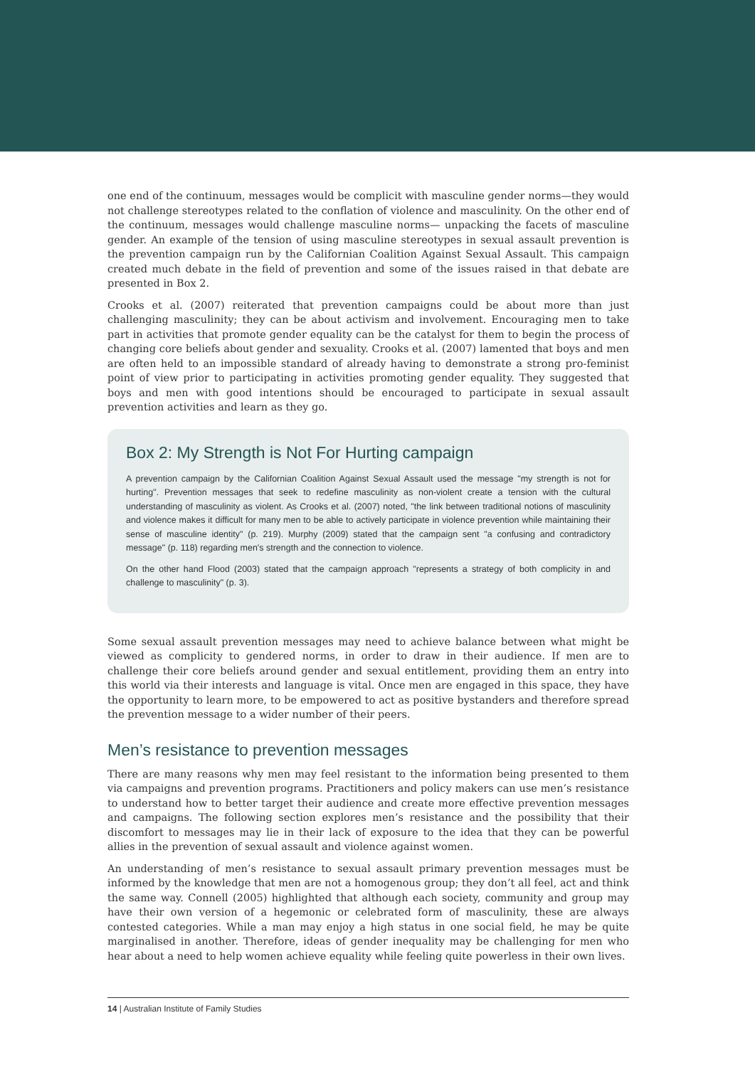one end of the continuum, messages would be complicit with masculine gender norms—they would not challenge stereotypes related to the conflation of violence and masculinity. On the other end of the continuum, messages would challenge masculine norms— unpacking the facets of masculine gender. An example of the tension of using masculine stereotypes in sexual assault prevention is the prevention campaign run by the Californian Coalition Against Sexual Assault. This campaign created much debate in the field of prevention and some of the issues raised in that debate are presented in Box 2.
Crooks et al. (2007) reiterated that prevention campaigns could be about more than just challenging masculinity; they can be about activism and involvement. Encouraging men to take part in activities that promote gender equality can be the catalyst for them to begin the process of changing core beliefs about gender and sexuality. Crooks et al. (2007) lamented that boys and men are often held to an impossible standard of already having to demonstrate a strong pro-feminist point of view prior to participating in activities promoting gender equality. They suggested that boys and men with good intentions should be encouraged to participate in sexual assault prevention activities and learn as they go.
Box 2: My Strength is Not For Hurting campaign
A prevention campaign by the Californian Coalition Against Sexual Assault used the message "my strength is not for hurting". Prevention messages that seek to redefine masculinity as non-violent create a tension with the cultural understanding of masculinity as violent. As Crooks et al. (2007) noted, "the link between traditional notions of masculinity and violence makes it difficult for many men to be able to actively participate in violence prevention while maintaining their sense of masculine identity" (p. 219). Murphy (2009) stated that the campaign sent "a confusing and contradictory message" (p. 118) regarding men's strength and the connection to violence.
On the other hand Flood (2003) stated that the campaign approach "represents a strategy of both complicity in and challenge to masculinity" (p. 3).
Some sexual assault prevention messages may need to achieve balance between what might be viewed as complicity to gendered norms, in order to draw in their audience. If men are to challenge their core beliefs around gender and sexual entitlement, providing them an entry into this world via their interests and language is vital. Once men are engaged in this space, they have the opportunity to learn more, to be empowered to act as positive bystanders and therefore spread the prevention message to a wider number of their peers.
Men’s resistance to prevention messages
There are many reasons why men may feel resistant to the information being presented to them via campaigns and prevention programs. Practitioners and policy makers can use men’s resistance to understand how to better target their audience and create more effective prevention messages and campaigns. The following section explores men’s resistance and the possibility that their discomfort to messages may lie in their lack of exposure to the idea that they can be powerful allies in the prevention of sexual assault and violence against women.
An understanding of men’s resistance to sexual assault primary prevention messages must be informed by the knowledge that men are not a homogenous group; they don’t all feel, act and think the same way. Connell (2005) highlighted that although each society, community and group may have their own version of a hegemonic or celebrated form of masculinity, these are always contested categories. While a man may enjoy a high status in one social field, he may be quite marginalised in another. Therefore, ideas of gender inequality may be challenging for men who hear about a need to help women achieve equality while feeling quite powerless in their own lives.
14 | Australian Institute of Family Studies